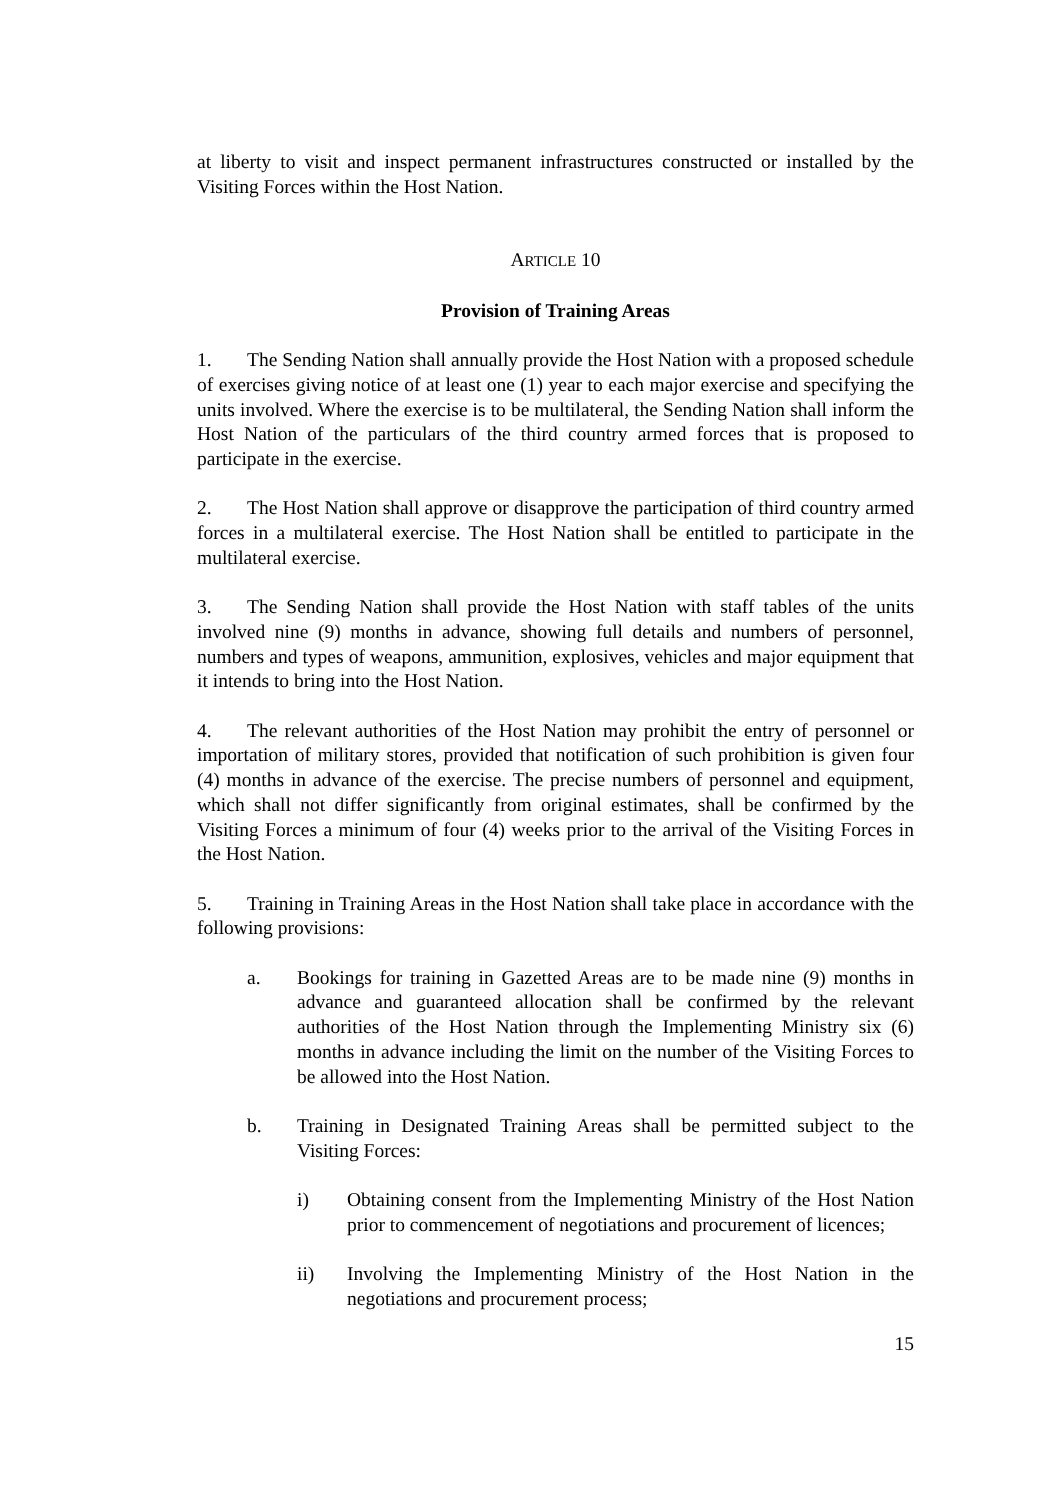at liberty to visit and inspect permanent infrastructures constructed or installed by the Visiting Forces within the Host Nation.
ARTICLE 10
Provision of Training Areas
1. The Sending Nation shall annually provide the Host Nation with a proposed schedule of exercises giving notice of at least one (1) year to each major exercise and specifying the units involved. Where the exercise is to be multilateral, the Sending Nation shall inform the Host Nation of the particulars of the third country armed forces that is proposed to participate in the exercise.
2. The Host Nation shall approve or disapprove the participation of third country armed forces in a multilateral exercise. The Host Nation shall be entitled to participate in the multilateral exercise.
3. The Sending Nation shall provide the Host Nation with staff tables of the units involved nine (9) months in advance, showing full details and numbers of personnel, numbers and types of weapons, ammunition, explosives, vehicles and major equipment that it intends to bring into the Host Nation.
4. The relevant authorities of the Host Nation may prohibit the entry of personnel or importation of military stores, provided that notification of such prohibition is given four (4) months in advance of the exercise. The precise numbers of personnel and equipment, which shall not differ significantly from original estimates, shall be confirmed by the Visiting Forces a minimum of four (4) weeks prior to the arrival of the Visiting Forces in the Host Nation.
5. Training in Training Areas in the Host Nation shall take place in accordance with the following provisions:
a. Bookings for training in Gazetted Areas are to be made nine (9) months in advance and guaranteed allocation shall be confirmed by the relevant authorities of the Host Nation through the Implementing Ministry six (6) months in advance including the limit on the number of the Visiting Forces to be allowed into the Host Nation.
b. Training in Designated Training Areas shall be permitted subject to the Visiting Forces:
i) Obtaining consent from the Implementing Ministry of the Host Nation prior to commencement of negotiations and procurement of licences;
ii) Involving the Implementing Ministry of the Host Nation in the negotiations and procurement process;
15